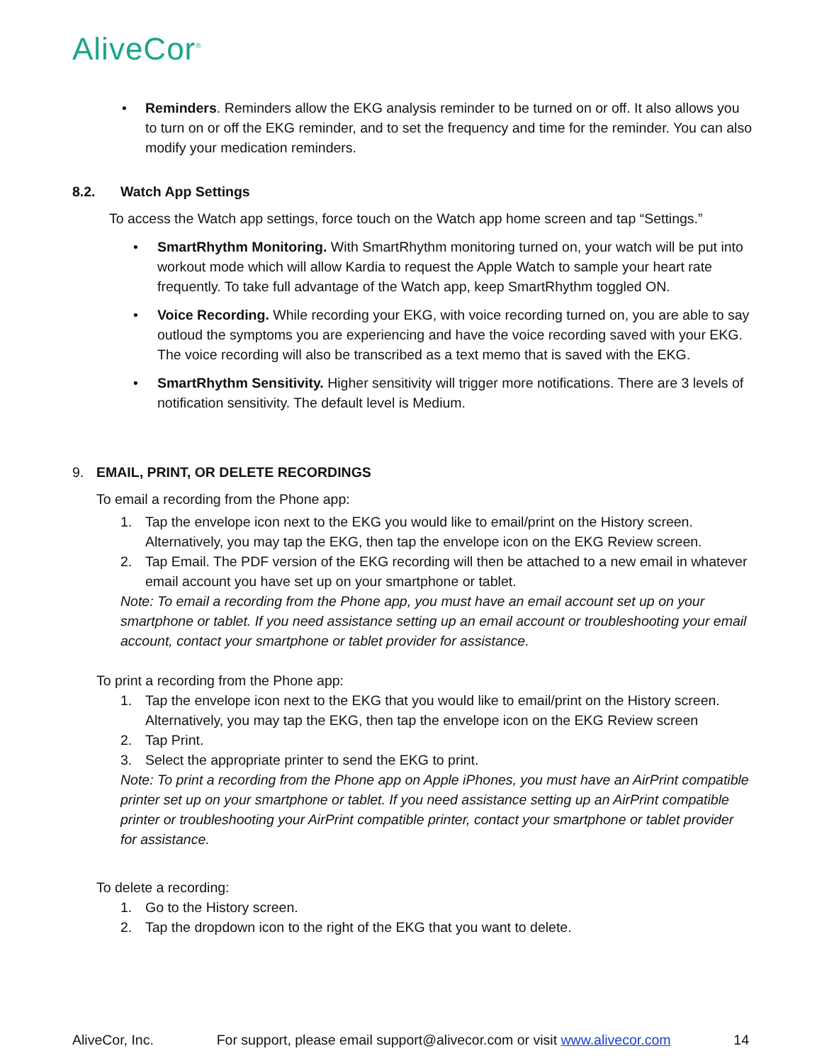AliveCor<sup>®</sup>
• Reminders. Reminders allow the EKG analysis reminder to be turned on or off. It also allows you to turn on or off the EKG reminder, and to set the frequency and time for the reminder. You can also modify your medication reminders.
8.2. Watch App Settings
To access the Watch app settings, force touch on the Watch app home screen and tap “Settings.”
• SmartRhythm Monitoring. With SmartRhythm monitoring turned on, your watch will be put into workout mode which will allow Kardia to request the Apple Watch to sample your heart rate frequently. To take full advantage of the Watch app, keep SmartRhythm toggled ON.
• Voice Recording. While recording your EKG, with voice recording turned on, you are able to say outloud the symptoms you are experiencing and have the voice recording saved with your EKG. The voice recording will also be transcribed as a text memo that is saved with the EKG.
• SmartRhythm Sensitivity. Higher sensitivity will trigger more notifications. There are 3 levels of notification sensitivity. The default level is Medium.
9. EMAIL, PRINT, OR DELETE RECORDINGS
To email a recording from the Phone app:
1. Tap the envelope icon next to the EKG you would like to email/print on the History screen. Alternatively, you may tap the EKG, then tap the envelope icon on the EKG Review screen.
2. Tap Email. The PDF version of the EKG recording will then be attached to a new email in whatever email account you have set up on your smartphone or tablet.
Note: To email a recording from the Phone app, you must have an email account set up on your smartphone or tablet. If you need assistance setting up an email account or troubleshooting your email account, contact your smartphone or tablet provider for assistance.
To print a recording from the Phone app:
1. Tap the envelope icon next to the EKG that you would like to email/print on the History screen. Alternatively, you may tap the EKG, then tap the envelope icon on the EKG Review screen
2. Tap Print.
3. Select the appropriate printer to send the EKG to print.
Note: To print a recording from the Phone app on Apple iPhones, you must have an AirPrint compatible printer set up on your smartphone or tablet. If you need assistance setting up an AirPrint compatible printer or troubleshooting your AirPrint compatible printer, contact your smartphone or tablet provider for assistance.
To delete a recording:
1. Go to the History screen.
2. Tap the dropdown icon to the right of the EKG that you want to delete.
AliveCor, Inc. For support, please email support@alivecor.com or visit www.alivecor.com 14